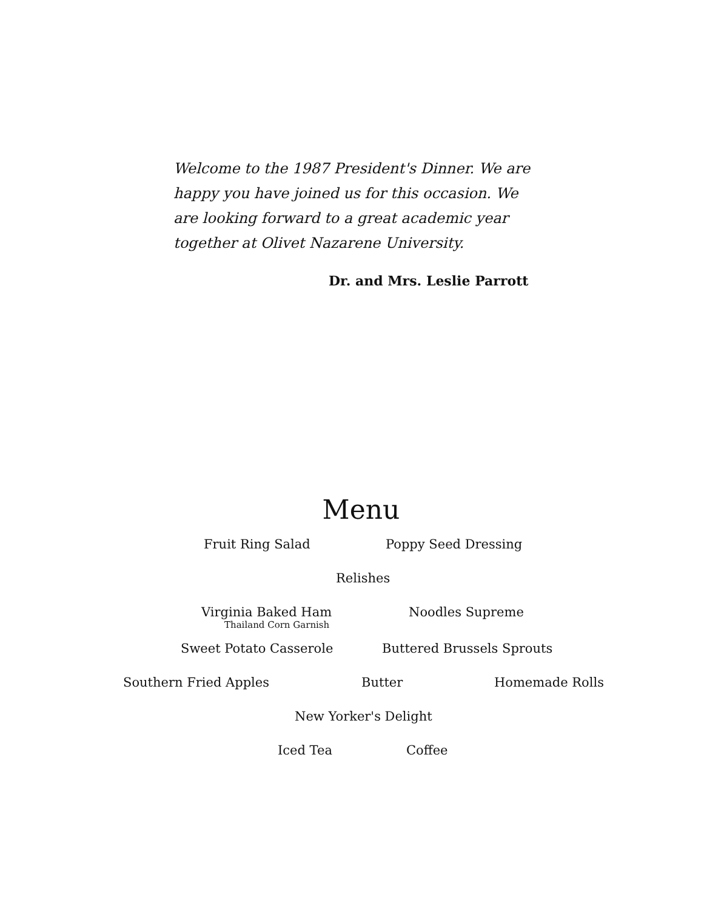Welcome to the 1987 President's Dinner. We are happy you have joined us for this occasion. We are looking forward to a great academic year together at Olivet Nazarene University.
Dr. and Mrs. Leslie Parrott
Menu
Fruit Ring Salad Poppy Seed Dressing
Relishes
Virginia Baked Ham
Thailand Corn Garnish Noodles Supreme
Sweet Potato Casserole Buttered Brussels Sprouts
Southern Fried Apples Butter Homemade Rolls
New Yorker's Delight
Iced Tea Coffee